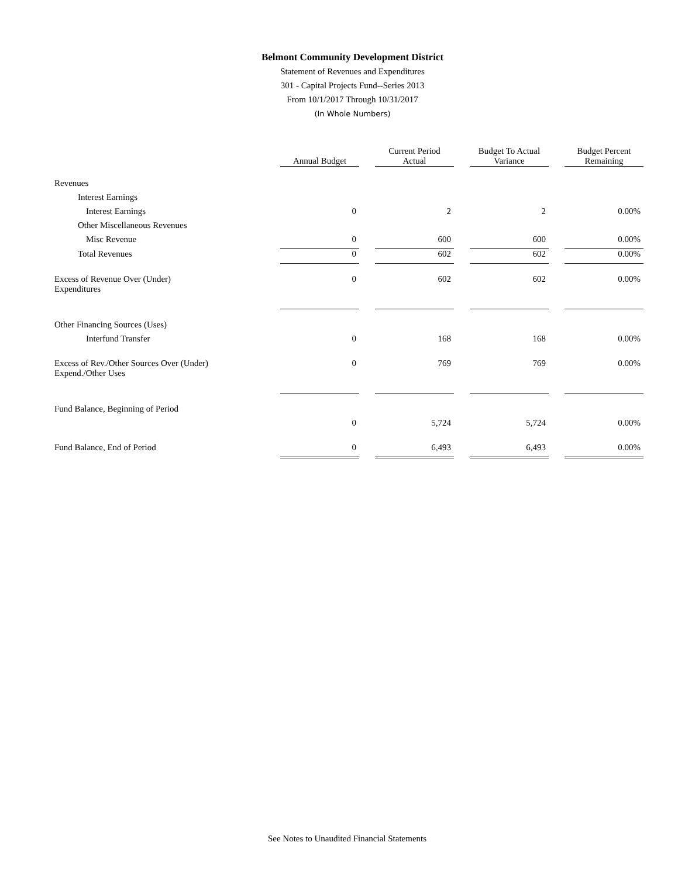Belmont Community Development District
Statement of Revenues and Expenditures
301 - Capital Projects Fund--Series 2013
From 10/1/2017 Through 10/31/2017
(In Whole Numbers)
| | Annual Budget | Current Period Actual | Budget To Actual Variance | Budget Percent Remaining |
| Revenues | | | | |
| Interest Earnings | | | | |
| Interest Earnings | 0 | 2 | 2 | 0.00% |
| Other Miscellaneous Revenues | | | | |
| Misc Revenue | 0 | 600 | 600 | 0.00% |
| Total Revenues | 0 | 602 | 602 | 0.00% |
| Excess of Revenue Over (Under) Expenditures | 0 | 602 | 602 | 0.00% |
| Other Financing Sources (Uses) | | | | |
| Interfund Transfer | 0 | 168 | 168 | 0.00% |
| Excess of Rev./Other Sources Over (Under) Expend./Other Uses | 0 | 769 | 769 | 0.00% |
| Fund Balance, Beginning of Period | | | | |
| | 0 | 5,724 | 5,724 | 0.00% |
| Fund Balance, End of Period | 0 | 6,493 | 6,493 | 0.00% |
See Notes to Unaudited Financial Statements